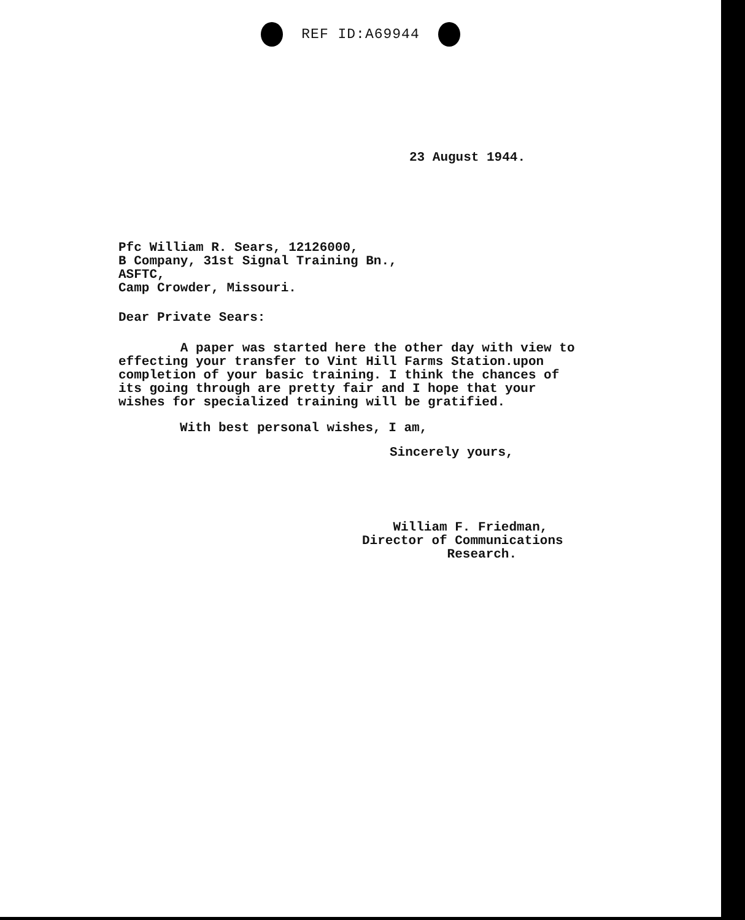REF ID:A69944
23 August 1944.
Pfc William R. Sears, 12126000,
B Company, 31st Signal Training Bn.,
ASFTC,
Camp Crowder, Missouri.
Dear Private Sears:
A paper was started here the other day with view to
effecting your transfer to Vint Hill Farms Station.upon
completion of your basic training. I think the chances of
its going through are pretty fair and I hope that your
wishes for specialized training will be gratified.
With best personal wishes, I am,
Sincerely yours,
William F. Friedman,
Director of Communications
Research.